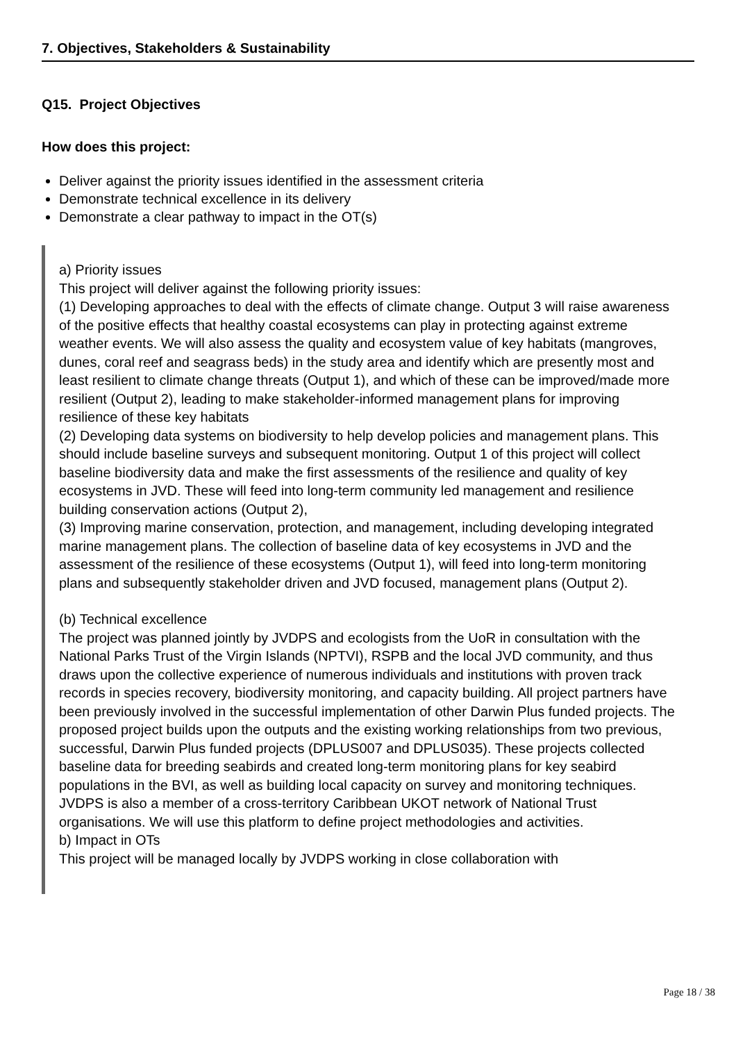7. Objectives, Stakeholders & Sustainability
Q15. Project Objectives
How does this project:
Deliver against the priority issues identified in the assessment criteria
Demonstrate technical excellence in its delivery
Demonstrate a clear pathway to impact in the OT(s)
a) Priority issues
This project will deliver against the following priority issues:
(1) Developing approaches to deal with the effects of climate change. Output 3 will raise awareness of the positive effects that healthy coastal ecosystems can play in protecting against extreme weather events. We will also assess the quality and ecosystem value of key habitats (mangroves, dunes, coral reef and seagrass beds) in the study area and identify which are presently most and least resilient to climate change threats (Output 1), and which of these can be improved/made more resilient (Output 2), leading to make stakeholder-informed management plans for improving resilience of these key habitats
(2) Developing data systems on biodiversity to help develop policies and management plans. This should include baseline surveys and subsequent monitoring. Output 1 of this project will collect baseline biodiversity data and make the first assessments of the resilience and quality of key ecosystems in JVD. These will feed into long-term community led management and resilience building conservation actions (Output 2),
(3) Improving marine conservation, protection, and management, including developing integrated marine management plans. The collection of baseline data of key ecosystems in JVD and the assessment of the resilience of these ecosystems (Output 1), will feed into long-term monitoring plans and subsequently stakeholder driven and JVD focused, management plans (Output 2).
(b) Technical excellence
The project was planned jointly by JVDPS and ecologists from the UoR in consultation with the National Parks Trust of the Virgin Islands (NPTVI), RSPB and the local JVD community, and thus draws upon the collective experience of numerous individuals and institutions with proven track records in species recovery, biodiversity monitoring, and capacity building. All project partners have been previously involved in the successful implementation of other Darwin Plus funded projects. The proposed project builds upon the outputs and the existing working relationships from two previous, successful, Darwin Plus funded projects (DPLUS007 and DPLUS035). These projects collected baseline data for breeding seabirds and created long-term monitoring plans for key seabird populations in the BVI, as well as building local capacity on survey and monitoring techniques. JVDPS is also a member of a cross-territory Caribbean UKOT network of National Trust organisations. We will use this platform to define project methodologies and activities.
b) Impact in OTs
This project will be managed locally by JVDPS working in close collaboration with
Page 18 / 38